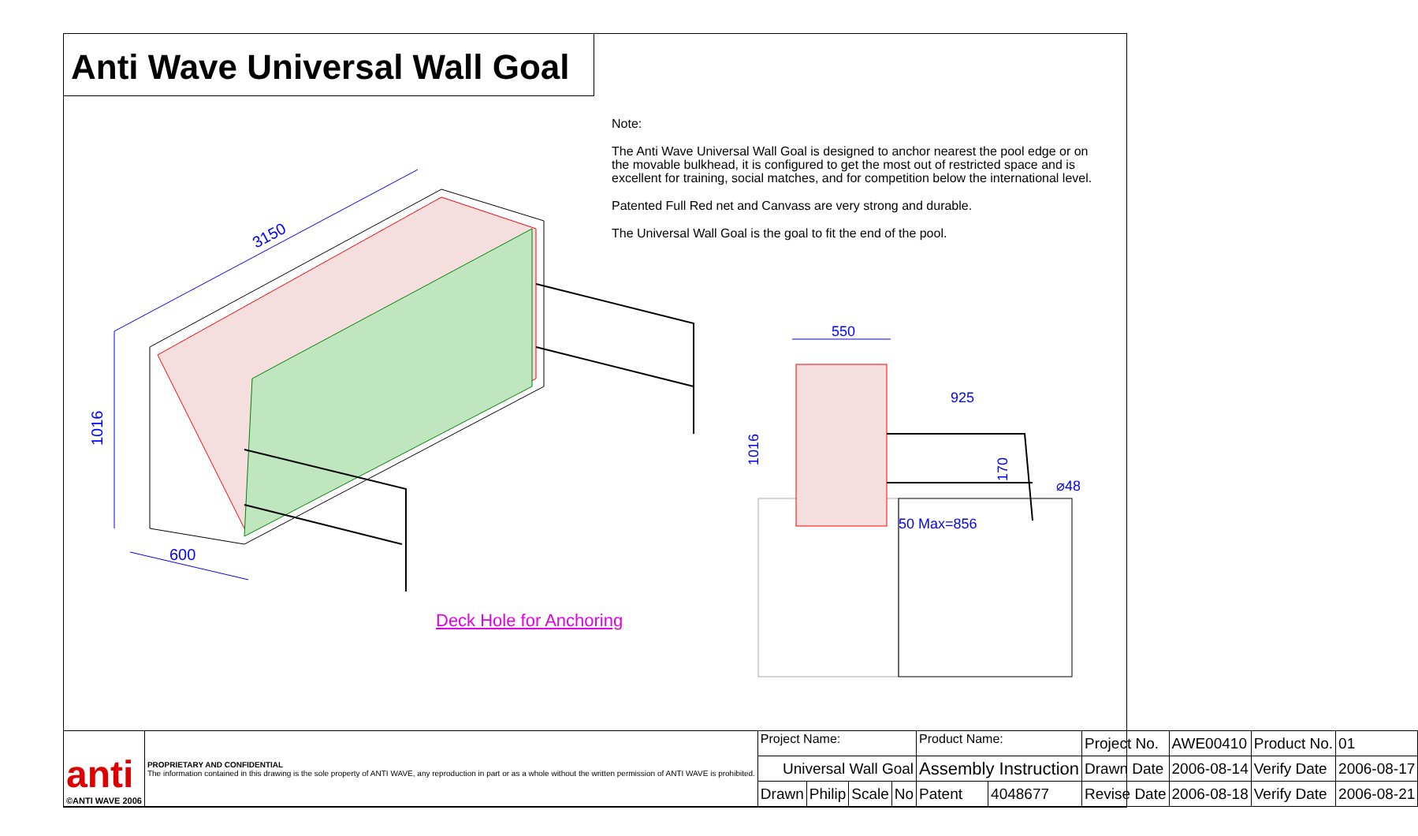Anti Wave Universal Wall Goal
Note:
The Anti Wave Universal Wall Goal is designed to anchor nearest the pool edge or on the movable bulkhead, it is configured to get the most out of restricted space and is excellent for training, social matches, and for competition below the international level.
Patented Full Red net and Canvass are very strong and durable.
The Universal Wall Goal is the goal to fit the end of the pool.
3150
1016
600
550
925
1016
170
⌀48
50 Max=856
Deck Hole for Anchoring
| anti ©ANTI WAVE 2006 | PROPRIETARY AND CONFIDENTIAL The information contained in this drawing is the sole property of ANTI WAVE, any reproduction in part or as a whole without the written permission of ANTI WAVE is prohibited. | Project Name: | | | | Product Name: | | Project No. | AWE00410 | Product No. | 01 |
| | | Universal Wall Goal | | | | Assembly Instruction | | Drawn Date | 2006-08-14 | Verify Date | 2006-08-17 |
| | | Drawn | Philip | Scale | No | Patent | 4048677 | Revise Date | 2006-08-18 | Verify Date | 2006-08-21 |